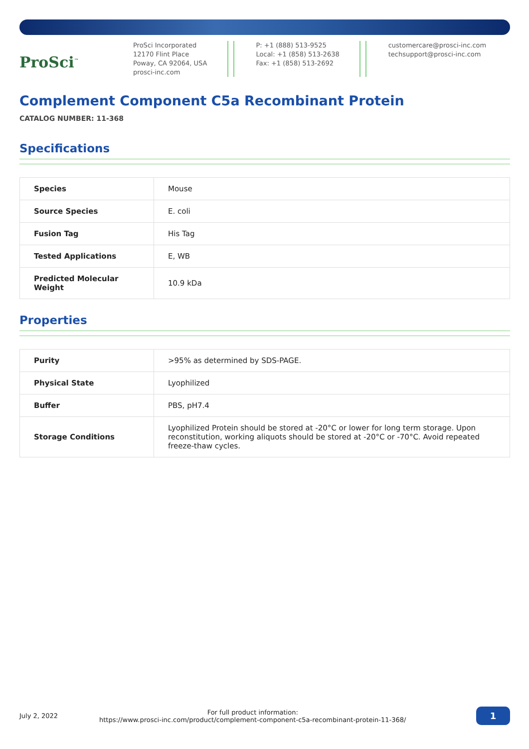ProSci<sup>™</sup>
ProSci Incorporated
12170 Flint Place
Poway, CA 92064, USA
prosci-inc.com
P: +1 (888) 513-9525
Local: +1 (858) 513-2638
Fax: +1 (858) 513-2692
customercare@prosci-inc.com
techsupport@prosci-inc.com
Complement Component C5a Recombinant Protein
CATALOG NUMBER: 11-368
Specifications
| Species | Mouse |
| Source Species | E. coli |
| Fusion Tag | His Tag |
| Tested Applications | E, WB |
| Predicted Molecular Weight | 10.9 kDa |
Properties
| Purity | >95% as determined by SDS-PAGE. |
| Physical State | Lyophilized |
| Buffer | PBS, pH7.4 |
| Storage Conditions | Lyophilized Protein should be stored at -20°C or lower for long term storage. Upon reconstitution, working aliquots should be stored at -20°C or -70°C. Avoid repeated freeze-thaw cycles. |
July 2, 2022
For full product information:
https://www.prosci-inc.com/product/complement-component-c5a-recombinant-protein-11-368/
1